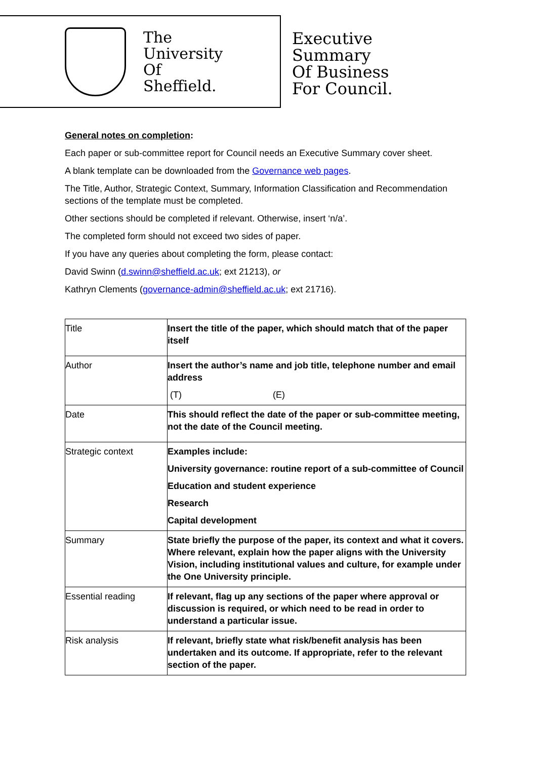The
University
Of
Sheffield.
Executive
Summary
Of Business
For Council.
General notes on completion:
Each paper or sub-committee report for Council needs an Executive Summary cover sheet.
A blank template can be downloaded from the Governance web pages.
The Title, Author, Strategic Context, Summary, Information Classification and Recommendation sections of the template must be completed.
Other sections should be completed if relevant. Otherwise, insert ‘n/a’.
The completed form should not exceed two sides of paper.
If you have any queries about completing the form, please contact:
David Swinn (d.swinn@sheffield.ac.uk; ext 21213), or
Kathryn Clements (governance-admin@sheffield.ac.uk; ext 21716).
| Title | Insert the title of the paper, which should match that of the paper itself |
| Author | Insert the author’s name and job title, telephone number and email address (T) (E) |
| Date | This should reflect the date of the paper or sub-committee meeting, not the date of the Council meeting. |
| Strategic context | Examples include: University governance: routine report of a sub-committee of Council Education and student experience Research Capital development |
| Summary | State briefly the purpose of the paper, its context and what it covers. Where relevant, explain how the paper aligns with the University Vision, including institutional values and culture, for example under the One University principle. |
| Essential reading | If relevant, flag up any sections of the paper where approval or discussion is required, or which need to be read in order to understand a particular issue. |
| Risk analysis | If relevant, briefly state what risk/benefit analysis has been undertaken and its outcome. If appropriate, refer to the relevant section of the paper. |